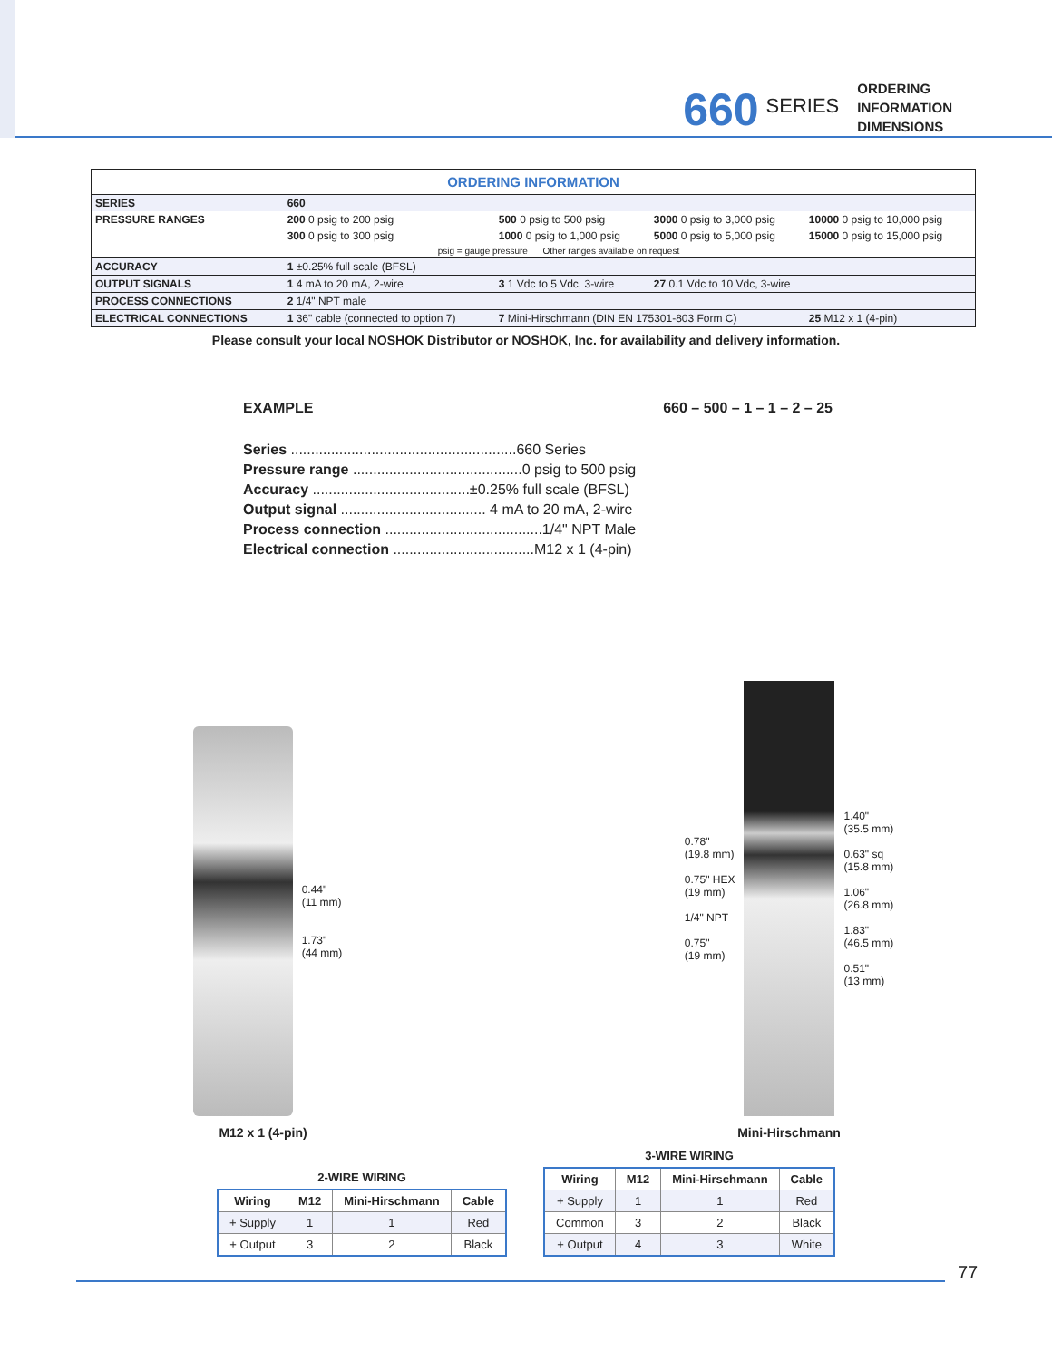660 SERIES
ORDERING
INFORMATION
DIMENSIONS
| ORDERING INFORMATION | | | | |
| SERIES | 660 | | | |
| PRESSURE RANGES | 200 0 psig to 200 psig | 500 0 psig to 500 psig | 3000 0 psig to 3,000 psig | 10000 0 psig to 10,000 psig |
| | 300 0 psig to 300 psig | 1000 0 psig to 1,000 psig | 5000 0 psig to 5,000 psig | 15000 0 psig to 15,000 psig |
| | psig = gauge pressure Other ranges available on request | | | |
| ACCURACY | 1 ±0.25% full scale (BFSL) | | | |
| OUTPUT SIGNALS | 1 4 mA to 20 mA, 2-wire | 3 1 Vdc to 5 Vdc, 3-wire | 27 0.1 Vdc to 10 Vdc, 3-wire | |
| PROCESS CONNECTIONS | 2 1/4" NPT male | | | |
| ELECTRICAL CONNECTIONS | 1 36" cable (connected to option 7) | 7 Mini-Hirschmann (DIN EN 175301-803 Form C) | | 25 M12 x 1 (4-pin) |
Please consult your local NOSHOK Distributor or NOSHOK, Inc. for availability and delivery information.
EXAMPLE 660 – 500 – 1 – 1 – 2 – 25
Series ........................................................660 Series
Pressure range ..........................................0 psig to 500 psig
Accuracy .......................................±0.25% full scale (BFSL)
Output signal .................................... 4 mA to 20 mA, 2-wire
Process connection .......................................1/4" NPT Male
Electrical connection ...................................M12 x 1 (4-pin)
0.44"
(11 mm)
1.73"
(44 mm)
M12 x 1 (4-pin)
0.78"
(19.8 mm)
0.75" HEX
(19 mm)
1/4" NPT
0.75"
(19 mm)
1.40"
(35.5 mm)
0.63" sq
(15.8 mm)
1.06"
(26.8 mm)
1.83"
(46.5 mm)
0.51"
(13 mm)
Mini-Hirschmann
2-WIRE WIRING
| Wiring | M12 | Mini-Hirschmann | Cable |
| --- | --- | --- | --- |
| + Supply | 1 | 1 | Red |
| + Output | 3 | 2 | Black |
3-WIRE WIRING
| Wiring | M12 | Mini-Hirschmann | Cable |
| --- | --- | --- | --- |
| + Supply | 1 | 1 | Red |
| Common | 3 | 2 | Black |
| + Output | 4 | 3 | White |
77